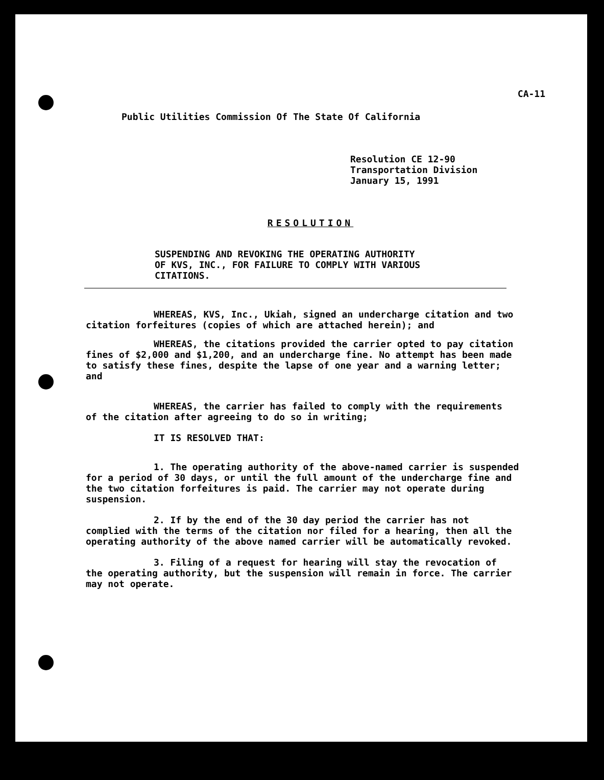CA-11
Public Utilities Commission Of The State Of California
Resolution CE 12-90
Transportation Division
January 15, 1991
RESOLUTION
SUSPENDING AND REVOKING THE OPERATING AUTHORITY
OF KVS, INC., FOR FAILURE TO COMPLY WITH VARIOUS
CITATIONS.
WHEREAS, KVS, Inc., Ukiah, signed an undercharge citation and two citation forfeitures (copies of which are attached herein); and
WHEREAS, the citations provided the carrier opted to pay citation fines of $2,000 and $1,200, and an undercharge fine. No attempt has been made to satisfy these fines, despite the lapse of one year and a warning letter; and
WHEREAS, the carrier has failed to comply with the requirements of the citation after agreeing to do so in writing;
IT IS RESOLVED THAT:
1. The operating authority of the above-named carrier is suspended for a period of 30 days, or until the full amount of the undercharge fine and the two citation forfeitures is paid. The carrier may not operate during suspension.
2. If by the end of the 30 day period the carrier has not complied with the terms of the citation nor filed for a hearing, then all the operating authority of the above named carrier will be automatically revoked.
3. Filing of a request for hearing will stay the revocation of the operating authority, but the suspension will remain in force. The carrier may not operate.